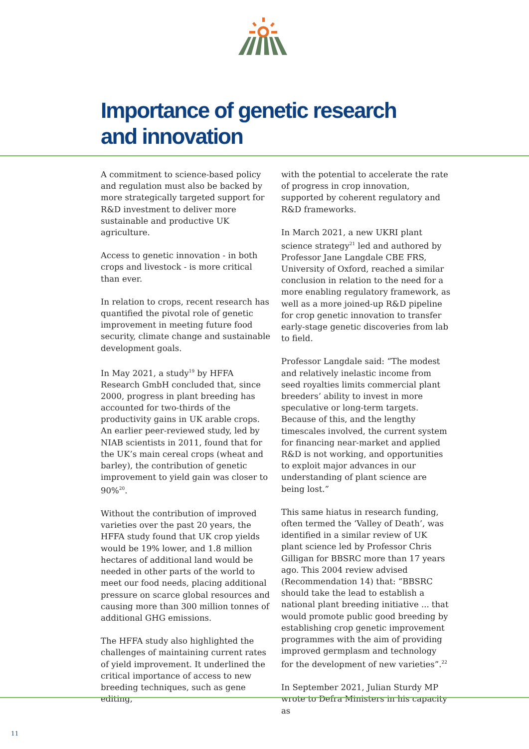Importance of genetic research
and innovation
A commitment to science-based policy and regulation must also be backed by more strategically targeted support for R&D investment to deliver more sustainable and productive UK agriculture.
Access to genetic innovation - in both crops and livestock - is more critical than ever.
In relation to crops, recent research has quantified the pivotal role of genetic improvement in meeting future food security, climate change and sustainable development goals.
In May 2021, a study<sup>19</sup> by HFFA Research GmbH concluded that, since 2000, progress in plant breeding has accounted for two-thirds of the productivity gains in UK arable crops. An earlier peer-reviewed study, led by NIAB scientists in 2011, found that for the UK’s main cereal crops (wheat and barley), the contribution of genetic improvement to yield gain was closer to 90%<sup>20</sup>.
Without the contribution of improved varieties over the past 20 years, the HFFA study found that UK crop yields would be 19% lower, and 1.8 million hectares of additional land would be needed in other parts of the world to meet our food needs, placing additional pressure on scarce global resources and causing more than 300 million tonnes of additional GHG emissions.
The HFFA study also highlighted the challenges of maintaining current rates of yield improvement. It underlined the critical importance of access to new breeding techniques, such as gene editing,
with the potential to accelerate the rate of progress in crop innovation, supported by coherent regulatory and R&D frameworks.
In March 2021, a new UKRI plant science strategy<sup>21</sup> led and authored by Professor Jane Langdale CBE FRS, University of Oxford, reached a similar conclusion in relation to the need for a more enabling regulatory framework, as well as a more joined-up R&D pipeline for crop genetic innovation to transfer early-stage genetic discoveries from lab to field.
Professor Langdale said: “The modest and relatively inelastic income from seed royalties limits commercial plant breeders’ ability to invest in more speculative or long-term targets. Because of this, and the lengthy timescales involved, the current system for financing near-market and applied R&D is not working, and opportunities to exploit major advances in our understanding of plant science are being lost.”
This same hiatus in research funding, often termed the ‘Valley of Death’, was identified in a similar review of UK plant science led by Professor Chris Gilligan for BBSRC more than 17 years ago. This 2004 review advised (Recommendation 14) that: “BBSRC should take the lead to establish a national plant breeding initiative ... that would promote public good breeding by establishing crop genetic improvement programmes with the aim of providing improved germplasm and technology for the development of new varieties”.<sup>22</sup>
In September 2021, Julian Sturdy MP wrote to Defra Ministers in his capacity as
11